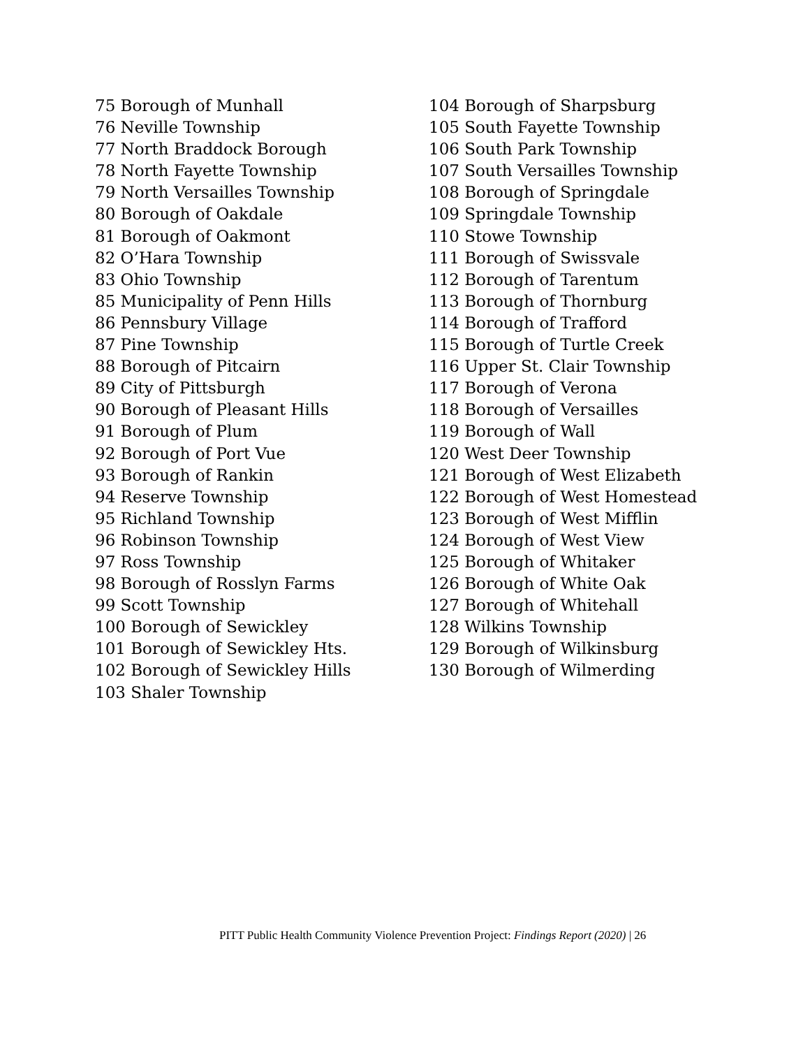75 Borough of Munhall
76 Neville Township
77 North Braddock Borough
78 North Fayette Township
79 North Versailles Township
80 Borough of Oakdale
81 Borough of Oakmont
82 O’Hara Township
83 Ohio Township
85 Municipality of Penn Hills
86 Pennsbury Village
87 Pine Township
88 Borough of Pitcairn
89 City of Pittsburgh
90 Borough of Pleasant Hills
91 Borough of Plum
92 Borough of Port Vue
93 Borough of Rankin
94 Reserve Township
95 Richland Township
96 Robinson Township
97 Ross Township
98 Borough of Rosslyn Farms
99 Scott Township
100 Borough of Sewickley
101 Borough of Sewickley Hts.
102 Borough of Sewickley Hills
103 Shaler Township
104 Borough of Sharpsburg
105 South Fayette Township
106 South Park Township
107 South Versailles Township
108 Borough of Springdale
109 Springdale Township
110 Stowe Township
111 Borough of Swissvale
112 Borough of Tarentum
113 Borough of Thornburg
114 Borough of Trafford
115 Borough of Turtle Creek
116 Upper St. Clair Township
117 Borough of Verona
118 Borough of Versailles
119 Borough of Wall
120 West Deer Township
121 Borough of West Elizabeth
122 Borough of West Homestead
123 Borough of West Mifflin
124 Borough of West View
125 Borough of Whitaker
126 Borough of White Oak
127 Borough of Whitehall
128 Wilkins Township
129 Borough of Wilkinsburg
130 Borough of Wilmerding
PITT Public Health Community Violence Prevention Project: Findings Report (2020) | 26